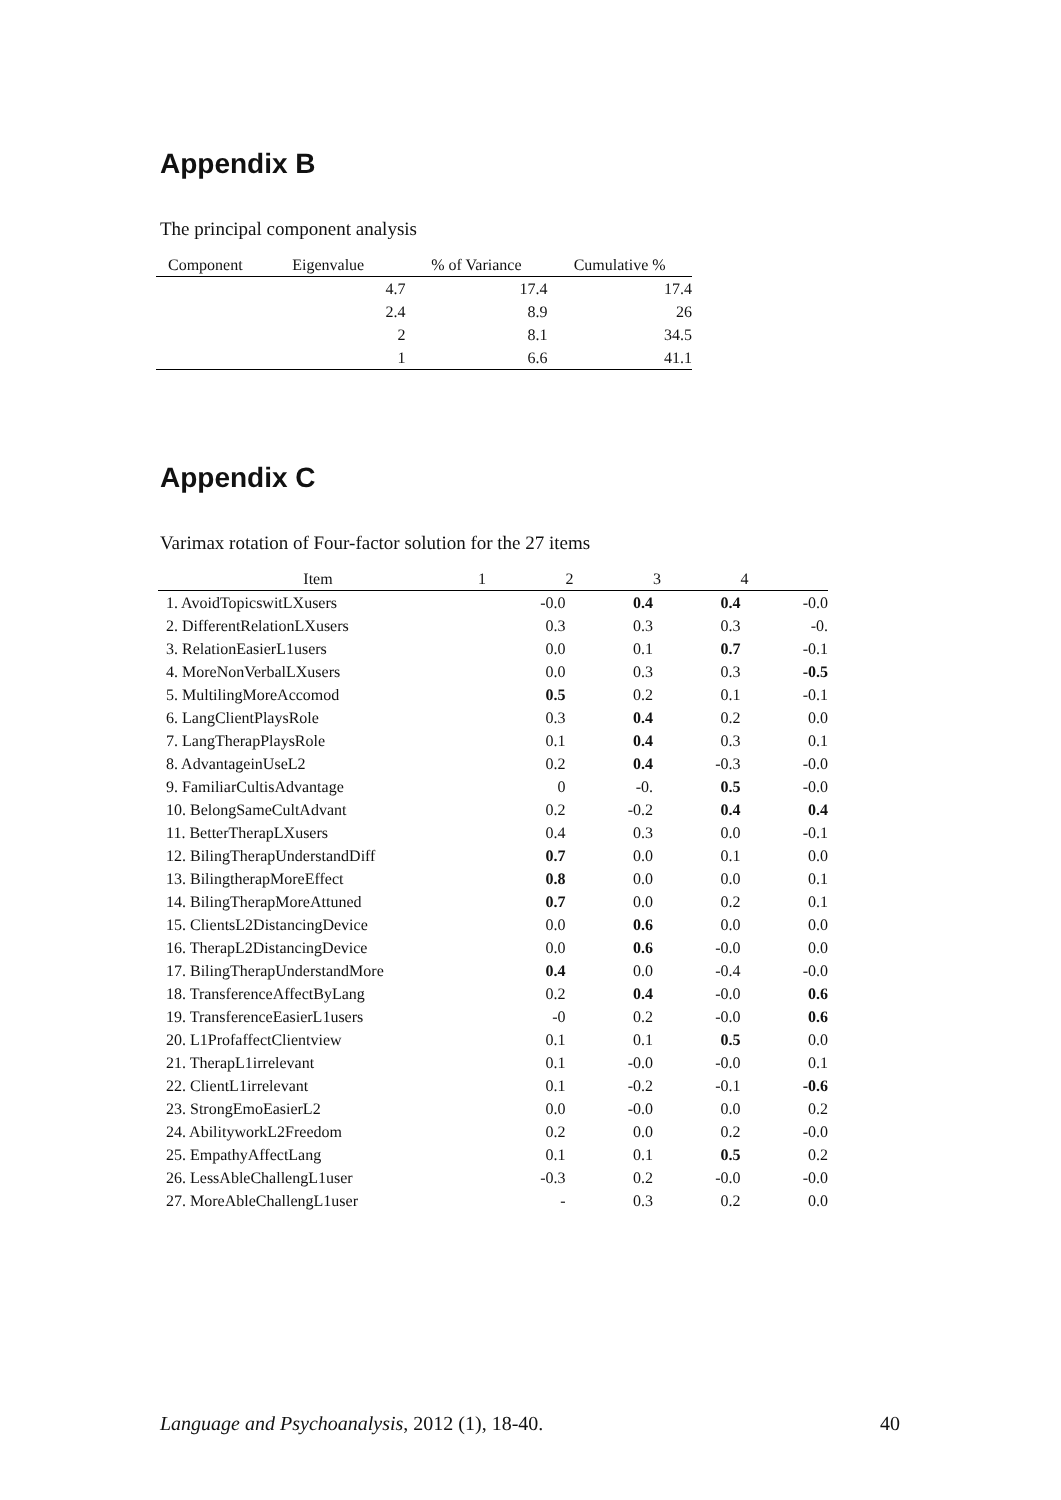Appendix B
The principal component analysis
| Component | Eigenvalue | % of Variance | Cumulative % |
| --- | --- | --- | --- |
| | 4.7 | 17.4 | 17.4 |
| | 2.4 | 8.9 | 26 |
| | 2 | 8.1 | 34.5 |
| | 1 | 6.6 | 41.1 |
Appendix C
Varimax rotation of Four-factor solution for the 27 items
| Item | 1 | 2 | 3 | 4 |
| --- | --- | --- | --- | --- |
| 1. AvoidTopicswitLXusers | -0.0 | 0.4 | 0.4 | -0.0 |
| 2. DifferentRelationLXusers | 0.3 | 0.3 | 0.3 | -0. |
| 3. RelationEasierL1users | 0.0 | 0.1 | 0.7 | -0.1 |
| 4. MoreNonVerbalLXusers | 0.0 | 0.3 | 0.3 | -0.5 |
| 5. MultilingMoreAccomod | 0.5 | 0.2 | 0.1 | -0.1 |
| 6. LangClientPlaysRole | 0.3 | 0.4 | 0.2 | 0.0 |
| 7. LangTherapPlaysRole | 0.1 | 0.4 | 0.3 | 0.1 |
| 8. AdvantageinUseL2 | 0.2 | 0.4 | -0.3 | -0.0 |
| 9. FamiliarCultisAdvantage | 0 | -0. | 0.5 | -0.0 |
| 10. BelongSameCultAdvant | 0.2 | -0.2 | 0.4 | 0.4 |
| 11. BetterTherapLXusers | 0.4 | 0.3 | 0.0 | -0.1 |
| 12. BilingTherapUnderstandDiff | 0.7 | 0.0 | 0.1 | 0.0 |
| 13. BilingtherapMoreEffect | 0.8 | 0.0 | 0.0 | 0.1 |
| 14. BilingTherapMoreAttuned | 0.7 | 0.0 | 0.2 | 0.1 |
| 15. ClientsL2DistancingDevice | 0.0 | 0.6 | 0.0 | 0.0 |
| 16. TherapL2DistancingDevice | 0.0 | 0.6 | -0.0 | 0.0 |
| 17. BilingTherapUnderstandMore | 0.4 | 0.0 | -0.4 | -0.0 |
| 18. TransferenceAffectByLang | 0.2 | 0.4 | -0.0 | 0.6 |
| 19. TransferenceEasierL1users | -0 | 0.2 | -0.0 | 0.6 |
| 20. L1ProfaffectClientview | 0.1 | 0.1 | 0.5 | 0.0 |
| 21. TherapL1irrelevant | 0.1 | -0.0 | -0.0 | 0.1 |
| 22. ClientL1irrelevant | 0.1 | -0.2 | -0.1 | -0.6 |
| 23. StrongEmoEasierL2 | 0.0 | -0.0 | 0.0 | 0.2 |
| 24. AbilityworkL2Freedom | 0.2 | 0.0 | 0.2 | -0.0 |
| 25. EmpathyAffectLang | 0.1 | 0.1 | 0.5 | 0.2 |
| 26. LessAbleChallengL1user | -0.3 | 0.2 | -0.0 | -0.0 |
| 27. MoreAbleChallengL1user | - | 0.3 | 0.2 | 0.0 |
Language and Psychoanalysis, 2012 (1), 18-40. 40